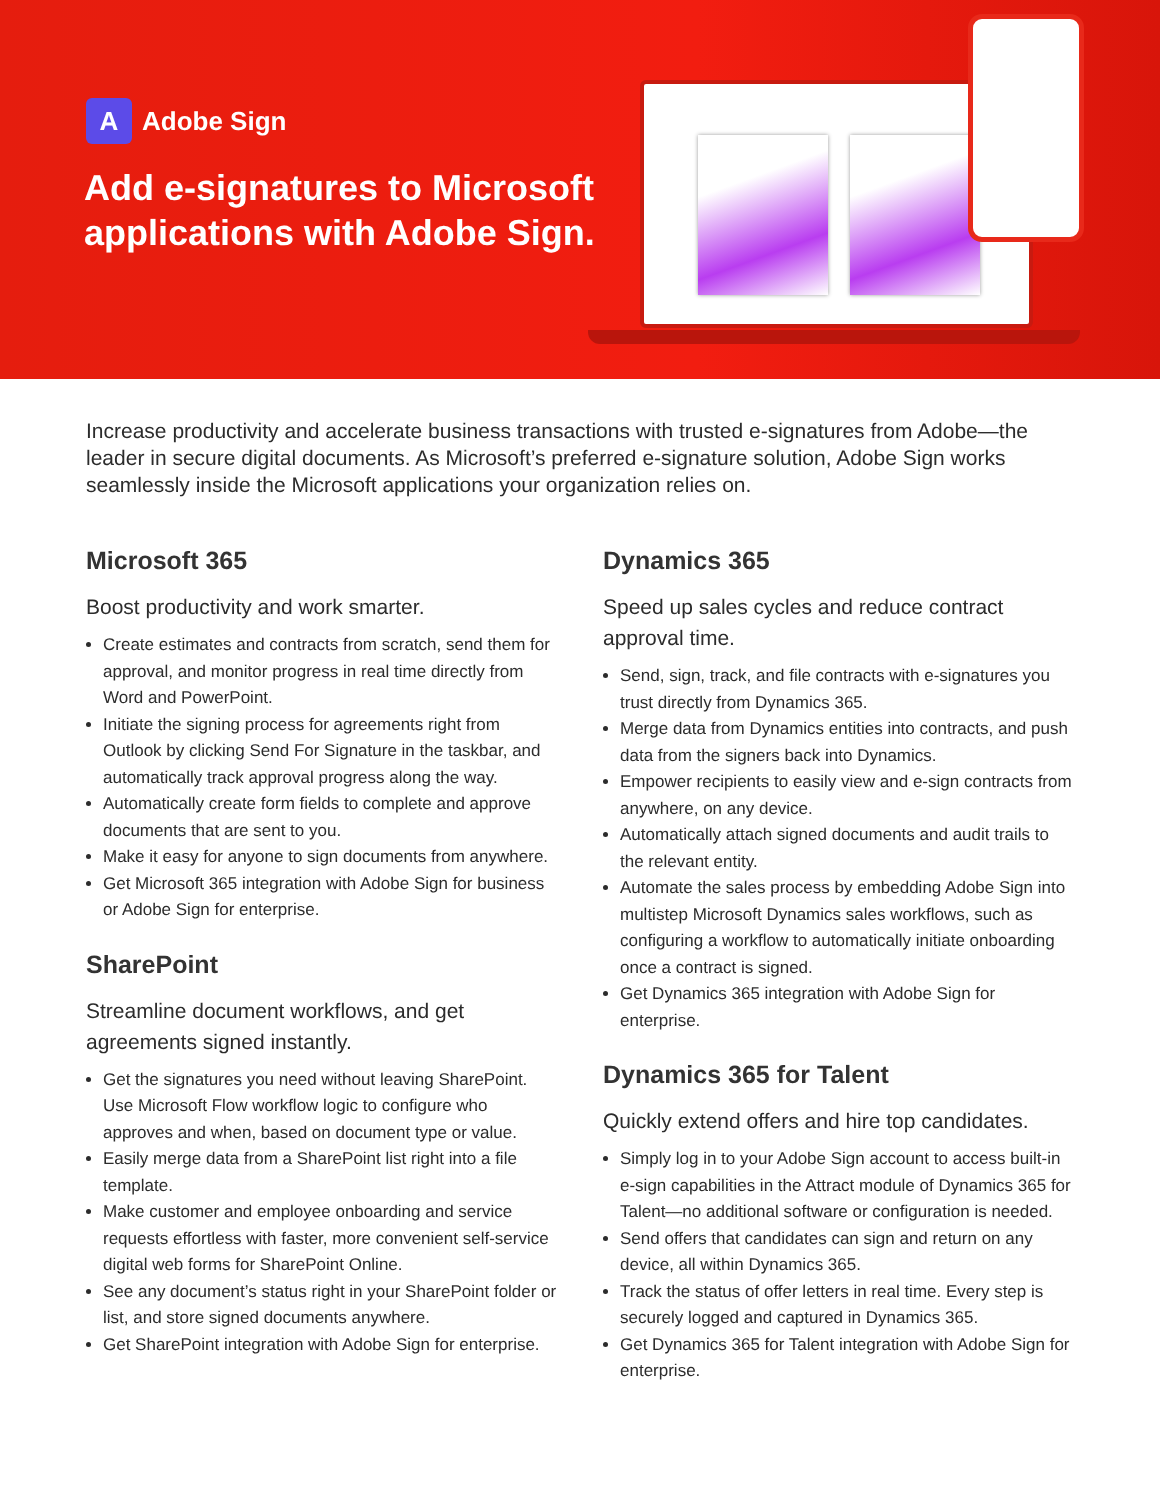A
Adobe Sign
Add e-signatures to Microsoft applications with Adobe Sign.
Increase productivity and accelerate business transactions with trusted e-signatures from Adobe—the leader in secure digital documents. As Microsoft’s preferred e-signature solution, Adobe Sign works seamlessly inside the Microsoft applications your organization relies on.
Microsoft 365
Boost productivity and work smarter.
Create estimates and contracts from scratch, send them for approval, and monitor progress in real time directly from Word and PowerPoint.
Initiate the signing process for agreements right from Outlook by clicking Send For Signature in the taskbar, and automatically track approval progress along the way.
Automatically create form fields to complete and approve documents that are sent to you.
Make it easy for anyone to sign documents from anywhere.
Get Microsoft 365 integration with Adobe Sign for business or Adobe Sign for enterprise.
SharePoint
Streamline document workflows, and get agreements signed instantly.
Get the signatures you need without leaving SharePoint. Use Microsoft Flow workflow logic to configure who approves and when, based on document type or value.
Easily merge data from a SharePoint list right into a file template.
Make customer and employee onboarding and service requests effortless with faster, more convenient self-service digital web forms for SharePoint Online.
See any document’s status right in your SharePoint folder or list, and store signed documents anywhere.
Get SharePoint integration with Adobe Sign for enterprise.
Dynamics 365
Speed up sales cycles and reduce contract approval time.
Send, sign, track, and file contracts with e-signatures you trust directly from Dynamics 365.
Merge data from Dynamics entities into contracts, and push data from the signers back into Dynamics.
Empower recipients to easily view and e-sign contracts from anywhere, on any device.
Automatically attach signed documents and audit trails to the relevant entity.
Automate the sales process by embedding Adobe Sign into multistep Microsoft Dynamics sales workflows, such as configuring a workflow to automatically initiate onboarding once a contract is signed.
Get Dynamics 365 integration with Adobe Sign for enterprise.
Dynamics 365 for Talent
Quickly extend offers and hire top candidates.
Simply log in to your Adobe Sign account to access built-in e-sign capabilities in the Attract module of Dynamics 365 for Talent—no additional software or configuration is needed.
Send offers that candidates can sign and return on any device, all within Dynamics 365.
Track the status of offer letters in real time. Every step is securely logged and captured in Dynamics 365.
Get Dynamics 365 for Talent integration with Adobe Sign for enterprise.